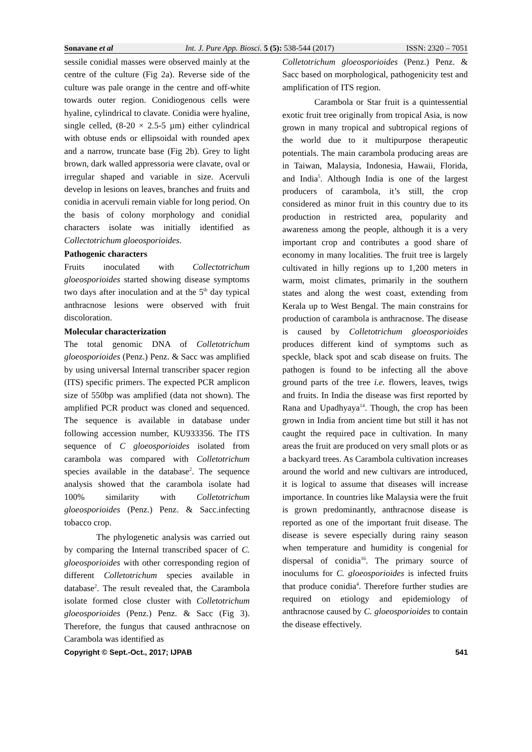Sonavane et al Int. J. Pure App. Biosci. 5 (5): 538-544 (2017) ISSN: 2320 – 7051
sessile conidial masses were observed mainly at the centre of the culture (Fig 2a). Reverse side of the culture was pale orange in the centre and off-white towards outer region. Conidiogenous cells were hyaline, cylindrical to clavate. Conidia were hyaline, single celled, (8-20 × 2.5-5 µm) either cylindrical with obtuse ends or ellipsoidal with rounded apex and a narrow, truncate base (Fig 2b). Grey to light brown, dark walled appressoria were clavate, oval or irregular shaped and variable in size. Acervuli develop in lesions on leaves, branches and fruits and conidia in acervuli remain viable for long period. On the basis of colony morphology and conidial characters isolate was initially identified as Collectotrichum gloeosporioides.
Pathogenic characters
Fruits inoculated with Collectotrichum gloeosporioides started showing disease symptoms two days after inoculation and at the 5<sup>th</sup> day typical anthracnose lesions were observed with fruit discoloration.
Molecular characterization
The total genomic DNA of Colletotrichum gloeosporioides (Penz.) Penz. & Sacc was amplified by using universal Internal transcriber spacer region (ITS) specific primers. The expected PCR amplicon size of 550bp was amplified (data not shown). The amplified PCR product was cloned and sequenced. The sequence is available in database under following accession number, KU933356. The ITS sequence of C gloeosporioides isolated from carambola was compared with Colletotrichum species available in the database<sup>2</sup>. The sequence analysis showed that the carambola isolate had 100% similarity with Colletotrichum gloeosporioides (Penz.) Penz. & Sacc.infecting tobacco crop.
The phylogenetic analysis was carried out by comparing the Internal transcribed spacer of C. gloeosporioides with other corresponding region of different Colletotrichum species available in database<sup>2</sup>. The result revealed that, the Carambola isolate formed close cluster with Colletotrichum gloeosporioides (Penz.) Penz. & Sacc (Fig 3). Therefore, the fungus that caused anthracnose on Carambola was identified as
Colletotrichum gloeosporioides (Penz.) Penz. & Sacc based on morphological, pathogenicity test and amplification of ITS region.
Carambola or Star fruit is a quintessential exotic fruit tree originally from tropical Asia, is now grown in many tropical and subtropical regions of the world due to it multipurpose therapeutic potentials. The main carambola producing areas are in Taiwan, Malaysia, Indonesia, Hawaii, Florida, and India<sup>5</sup>. Although India is one of the largest producers of carambola, it’s still, the crop considered as minor fruit in this country due to its production in restricted area, popularity and awareness among the people, although it is a very important crop and contributes a good share of economy in many localities. The fruit tree is largely cultivated in hilly regions up to 1,200 meters in warm, moist climates, primarily in the southern states and along the west coast, extending from Kerala up to West Bengal. The main constrains for production of carambola is anthracnose. The disease is caused by Colletotrichum gloeosporioides produces different kind of symptoms such as speckle, black spot and scab disease on fruits. The pathogen is found to be infecting all the above ground parts of the tree i.e. flowers, leaves, twigs and fruits. In India the disease was first reported by Rana and Upadhyaya<sup>14</sup>. Though, the crop has been grown in India from ancient time but still it has not caught the required pace in cultivation. In many areas the fruit are produced on very small plots or as a backyard trees. As Carambola cultivation increases around the world and new cultivars are introduced, it is logical to assume that diseases will increase importance. In countries like Malaysia were the fruit is grown predominantly, anthracnose disease is reported as one of the important fruit disease. The disease is severe especially during rainy season when temperature and humidity is congenial for dispersal of conidia<sup>16</sup>. The primary source of inoculums for C. gloeosporioides is infected fruits that produce conidia<sup>4</sup>. Therefore further studies are required on etiology and epidemiology of anthracnose caused by C. gloeosporioides to contain the disease effectively.
Copyright © Sept.-Oct., 2017; IJPAB 541